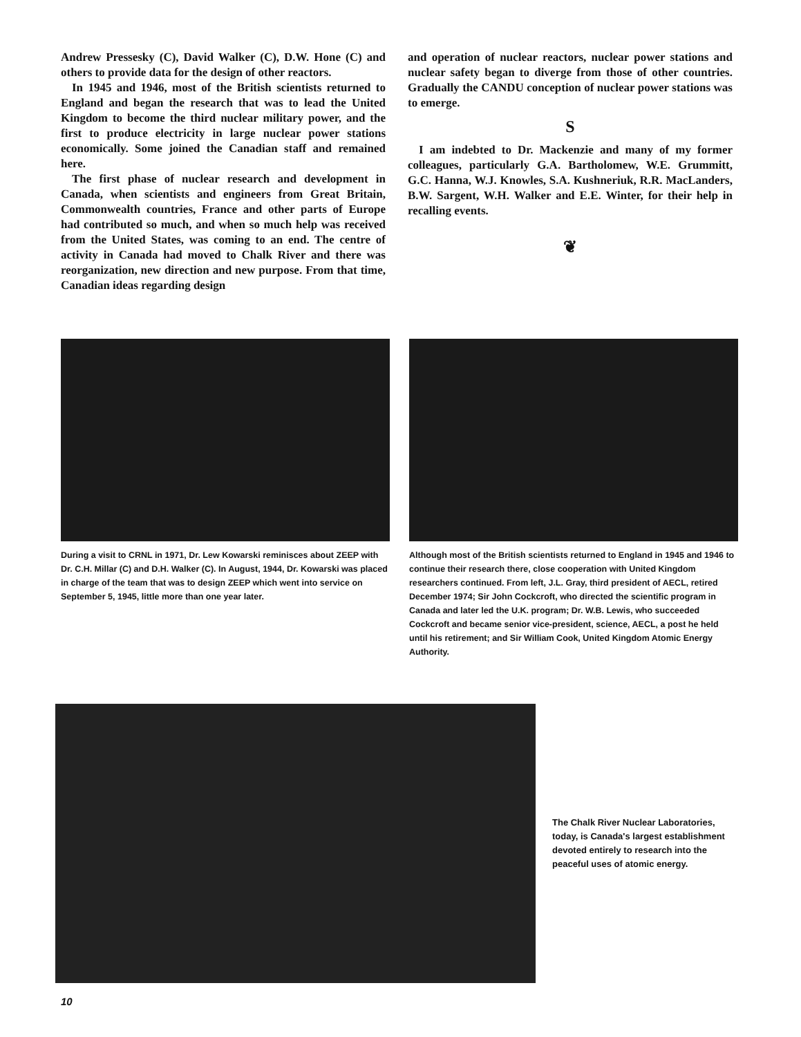Andrew Pressesky (C), David Walker (C), D.W. Hone (C) and others to provide data for the design of other reactors.
In 1945 and 1946, most of the British scientists returned to England and began the research that was to lead the United Kingdom to become the third nuclear military power, and the first to produce electricity in large nuclear power stations economically. Some joined the Canadian staff and remained here.
The first phase of nuclear research and development in Canada, when scientists and engineers from Great Britain, Commonwealth countries, France and other parts of Europe had contributed so much, and when so much help was received from the United States, was coming to an end. The centre of activity in Canada had moved to Chalk River and there was reorganization, new direction and new purpose. From that time, Canadian ideas regarding design
and operation of nuclear reactors, nuclear power stations and nuclear safety began to diverge from those of other countries. Gradually the CANDU conception of nuclear power stations was to emerge.
S
I am indebted to Dr. Mackenzie and many of my former colleagues, particularly G.A. Bartholomew, W.E. Grummitt, G.C. Hanna, W.J. Knowles, S.A. Kushneriuk, R.R. MacLanders, B.W. Sargent, W.H. Walker and E.E. Winter, for their help in recalling events.
❦
During a visit to CRNL in 1971, Dr. Lew Kowarski reminisces about ZEEP with Dr. C.H. Millar (C) and D.H. Walker (C). In August, 1944, Dr. Kowarski was placed in charge of the team that was to design ZEEP which went into service on September 5, 1945, little more than one year later.
Although most of the British scientists returned to England in 1945 and 1946 to continue their research there, close cooperation with United Kingdom researchers continued. From left, J.L. Gray, third president of AECL, retired December 1974; Sir John Cockcroft, who directed the scientific program in Canada and later led the U.K. program; Dr. W.B. Lewis, who succeeded Cockcroft and became senior vice-president, science, AECL, a post he held until his retirement; and Sir William Cook, United Kingdom Atomic Energy Authority.
The Chalk River Nuclear Laboratories, today, is Canada's largest establishment devoted entirely to research into the peaceful uses of atomic energy.
10